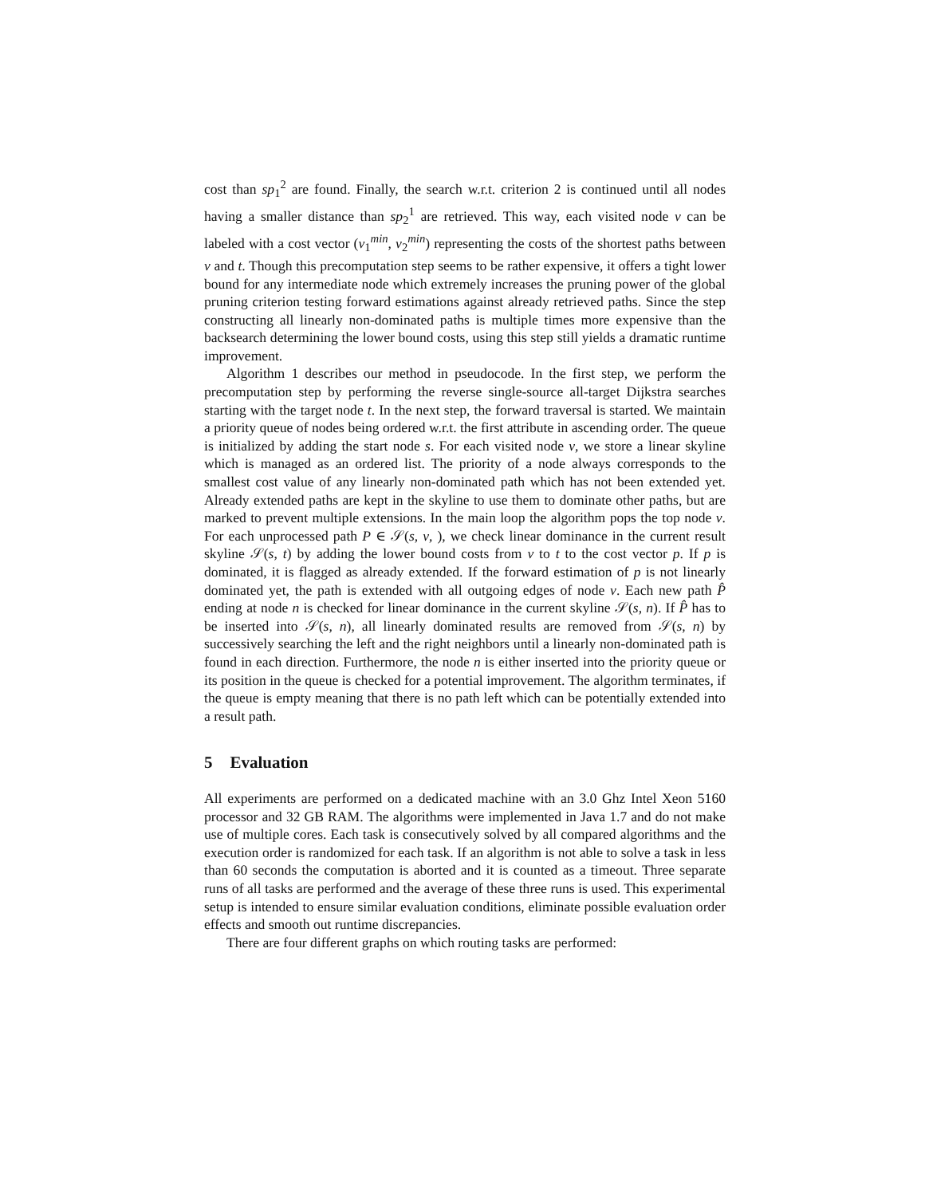cost than sp<sub>1</sub><sup>2</sup> are found. Finally, the search w.r.t. criterion 2 is continued until all nodes having a smaller distance than sp<sub>2</sub><sup>1</sup> are retrieved. This way, each visited node v can be labeled with a cost vector (v<sub>1</sub><sup>min</sup>, v<sub>2</sub><sup>min</sup>) representing the costs of the shortest paths between v and t. Though this precomputation step seems to be rather expensive, it offers a tight lower bound for any intermediate node which extremely increases the pruning power of the global pruning criterion testing forward estimations against already retrieved paths. Since the step constructing all linearly non-dominated paths is multiple times more expensive than the backsearch determining the lower bound costs, using this step still yields a dramatic runtime improvement.
Algorithm 1 describes our method in pseudocode. In the first step, we perform the precomputation step by performing the reverse single-source all-target Dijkstra searches starting with the target node t. In the next step, the forward traversal is started. We maintain a priority queue of nodes being ordered w.r.t. the first attribute in ascending order. The queue is initialized by adding the start node s. For each visited node v, we store a linear skyline which is managed as an ordered list. The priority of a node always corresponds to the smallest cost value of any linearly non-dominated path which has not been extended yet. Already extended paths are kept in the skyline to use them to dominate other paths, but are marked to prevent multiple extensions. In the main loop the algorithm pops the top node v. For each unprocessed path P ∈ 𝒮(s, v, ), we check linear dominance in the current result skyline 𝒮(s, t) by adding the lower bound costs from v to t to the cost vector p. If p is dominated, it is flagged as already extended. If the forward estimation of p is not linearly dominated yet, the path is extended with all outgoing edges of node v. Each new path P̂ ending at node n is checked for linear dominance in the current skyline 𝒮(s, n). If P̂ has to be inserted into 𝒮(s, n), all linearly dominated results are removed from 𝒮(s, n) by successively searching the left and the right neighbors until a linearly non-dominated path is found in each direction. Furthermore, the node n is either inserted into the priority queue or its position in the queue is checked for a potential improvement. The algorithm terminates, if the queue is empty meaning that there is no path left which can be potentially extended into a result path.
5 Evaluation
All experiments are performed on a dedicated machine with an 3.0 Ghz Intel Xeon 5160 processor and 32 GB RAM. The algorithms were implemented in Java 1.7 and do not make use of multiple cores. Each task is consecutively solved by all compared algorithms and the execution order is randomized for each task. If an algorithm is not able to solve a task in less than 60 seconds the computation is aborted and it is counted as a timeout. Three separate runs of all tasks are performed and the average of these three runs is used. This experimental setup is intended to ensure similar evaluation conditions, eliminate possible evaluation order effects and smooth out runtime discrepancies.
There are four different graphs on which routing tasks are performed: